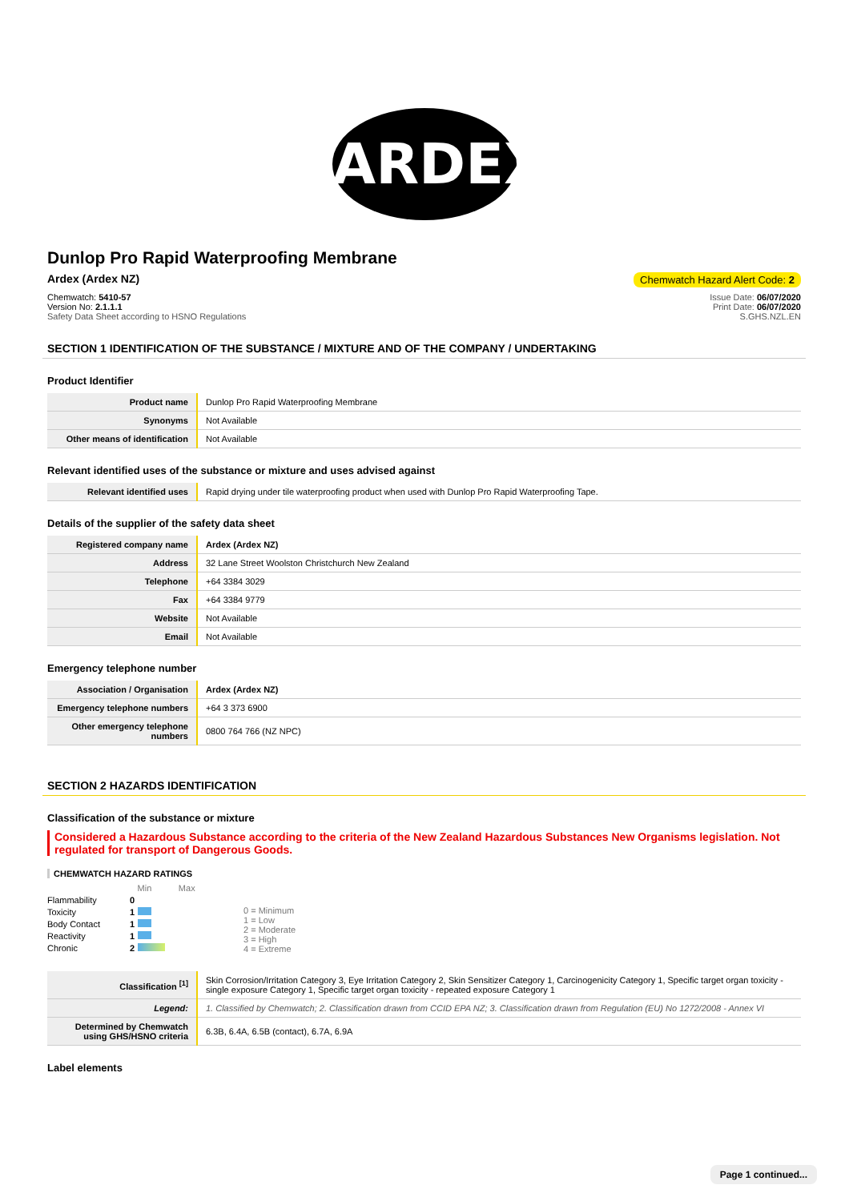ARDEX
Dunlop Pro Rapid Waterproofing Membrane
Ardex (Ardex NZ) Chemwatch Hazard Alert Code: 2
Chemwatch: 5410-57
Version No: 2.1.1.1
Safety Data Sheet according to HSNO Regulations
Issue Date: 06/07/2020
Print Date: 06/07/2020
S.GHS.NZL.EN
SECTION 1 IDENTIFICATION OF THE SUBSTANCE / MIXTURE AND OF THE COMPANY / UNDERTAKING
Product Identifier
| Product name | Dunlop Pro Rapid Waterproofing Membrane |
| Synonyms | Not Available |
| Other means of identification | Not Available |
Relevant identified uses of the substance or mixture and uses advised against
| Relevant identified uses | Rapid drying under tile waterproofing product when used with Dunlop Pro Rapid Waterproofing Tape. |
Details of the supplier of the safety data sheet
| Registered company name | Ardex (Ardex NZ) |
| Address | 32 Lane Street Woolston Christchurch New Zealand |
| Telephone | +64 3384 3029 |
| Fax | +64 3384 9779 |
| Website | Not Available |
| Email | Not Available |
Emergency telephone number
| Association / Organisation | Ardex (Ardex NZ) |
| Emergency telephone numbers | +64 3 373 6900 |
| Other emergency telephone numbers | 0800 764 766 (NZ NPC) |
SECTION 2 HAZARDS IDENTIFICATION
Classification of the substance or mixture
Considered a Hazardous Substance according to the criteria of the New Zealand Hazardous Substances New Organisms legislation. Not regulated for transport of Dangerous Goods.
CHEMWATCH HAZARD RATINGS
| | | Min Max |
| Flammability | 0 | |
| Toxicity | 1 | |
| Body Contact | 1 | |
| Reactivity | 1 | |
| Chronic | 2 | |
0 = Minimum
1 = Low
2 = Moderate
3 = High
4 = Extreme
| Classification <sup>[1]</sup> | Skin Corrosion/Irritation Category 3, Eye Irritation Category 2, Skin Sensitizer Category 1, Carcinogenicity Category 1, Specific target organ toxicity - single exposure Category 1, Specific target organ toxicity - repeated exposure Category 1 |
| Legend: | 1. Classified by Chemwatch; 2. Classification drawn from CCID EPA NZ; 3. Classification drawn from Regulation (EU) No 1272/2008 - Annex VI |
| Determined by Chemwatch using GHS/HSNO criteria | 6.3B, 6.4A, 6.5B (contact), 6.7A, 6.9A |
Label elements
Page 1 continued...